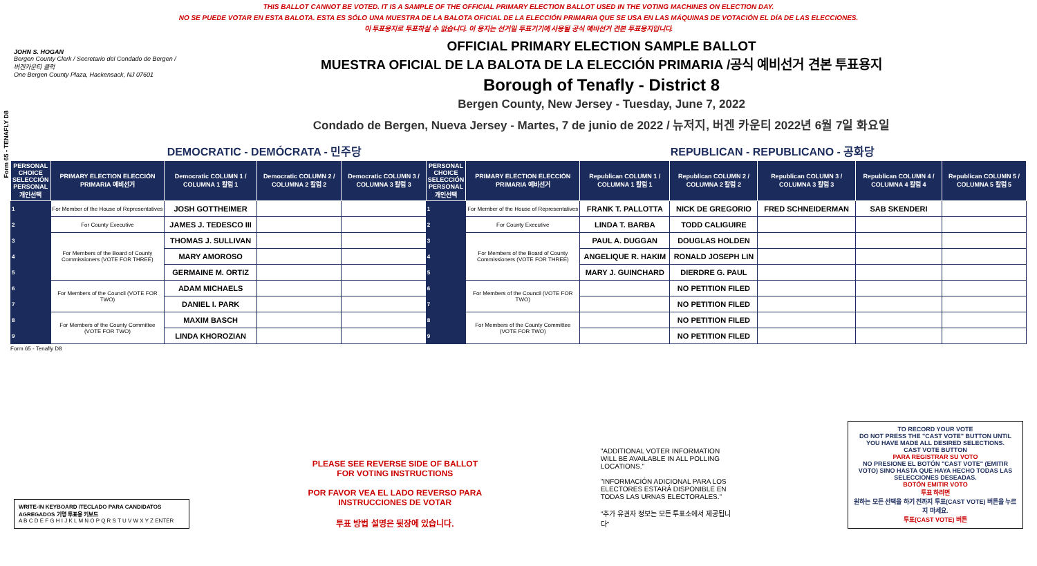THIS BALLOT CANNOT BE VOTED. IT IS A SAMPLE OF THE OFFICIAL PRIMARY ELECTION BALLOT USED IN THE VOTING MACHINES ON ELECTION DAY.
NO SE PUEDE VOTAR EN ESTA BALOTA. ESTA ES SÓLO UNA MUESTRA DE LA BALOTA OFICIAL DE LA ELECCIÓN PRIMARIA QUE SE USA EN LAS MÁQUINAS DE VOTACIÓN EL DÍA DE LAS ELECCIONES.
이 투표용지로 투표하실 수 없습니다. 이 용지는 선거일 투표기기에 사용될 공식 예비선거 견본 투표용지입니다.
Form 65 - TENAFLY D8
JOHN S. HOGAN
Bergen County Clerk / Secretario del Condado de Bergen / 버겐카운티 클럭
One Bergen County Plaza, Hackensack, NJ 07601
OFFICIAL PRIMARY ELECTION SAMPLE BALLOT
MUESTRA OFICIAL DE LA BALOTA DE LA ELECCIÓN PRIMARIA /공식 예비선거 견본 투표용지
Borough of Tenafly - District 8
Bergen County, New Jersey - Tuesday, June 7, 2022
Condado de Bergen, Nueva Jersey - Martes, 7 de junio de 2022 / 뉴저지, 버겐 카운티 2022년 6월 7일 화요일
DEMOCRATIC - DEMÓCRATA - 민주당 REPUBLICAN - REPUBLICANO - 공화당
| PERSONAL CHOICE SELECCIÓN PERSONAL 개인선택 | PRIMARY ELECTION ELECCIÓN PRIMARIA 예비선거 | Democratic COLUMN 1 / COLUMNA 1 칼럼 1 | Democratic COLUMN 2 / COLUMNA 2 칼럼 2 | Democratic COLUMN 3 / COLUMNA 3 칼럼 3 | PERSONAL CHOICE SELECCIÓN PERSONAL 개인선택 | PRIMARY ELECTION ELECCIÓN PRIMARIA 예비선거 | Republican COLUMN 1 / COLUMNA 1 칼럼 1 | Republican COLUMN 2 / COLUMNA 2 칼럼 2 | Republican COLUMN 3 / COLUMNA 3 칼럼 3 | Republican COLUMN 4 / COLUMNA 4 칼럼 4 | Republican COLUMN 5 / COLUMNA 5 칼럼 5 |
| --- | --- | --- | --- | --- | --- | --- | --- | --- | --- | --- | --- |
| 1 | For Member of the House of Representatives | JOSH GOTTHEIMER | | | 1 | For Member of the House of Representatives | FRANK T. PALLOTTA | NICK DE GREGORIO | FRED SCHNEIDERMAN | SAB SKENDERI | |
| 2 | For County Executive | JAMES J. TEDESCO III | | | 2 | For County Executive | LINDA T. BARBA | TODD CALIGUIRE | | | |
| 3 | For Members of the Board of County Commissioners (VOTE FOR THREE) | THOMAS J. SULLIVAN | | | 3 | For Members of the Board of County Commissioners (VOTE FOR THREE) | PAUL A. DUGGAN | DOUGLAS HOLDEN | | | |
| 4 | | MARY AMOROSO | | | 4 | | ANGELIQUE R. HAKIM | RONALD JOSEPH LIN | | | |
| 5 | | GERMAINE M. ORTIZ | | | 5 | | MARY J. GUINCHARD | DIERDRE G. PAUL | | | |
| 6 | For Members of the Council (VOTE FOR TWO) | ADAM MICHAELS | | | 6 | For Members of the Council (VOTE FOR TWO) | | NO PETITION FILED | | | |
| 7 | | DANIEL I. PARK | | | 7 | | | NO PETITION FILED | | | |
| 8 | For Members of the County Committee (VOTE FOR TWO) | MAXIM BASCH | | | 8 | For Members of the County Committee (VOTE FOR TWO) | | NO PETITION FILED | | | |
| 9 | | LINDA KHOROZIAN | | | 9 | | | NO PETITION FILED | | | |
Form 65 - Tenafly D8
WRITE-IN KEYBOARD /TECLADO PARA CANDIDATOS AGREGADOS 기명 투표용 키보드
A B C D E F G H I J K L M N O P Q R S T U V W X Y Z ENTER
PLEASE SEE REVERSE SIDE OF BALLOT FOR VOTING INSTRUCTIONS
POR FAVOR VEA EL LADO REVERSO PARA INSTRUCCIONES DE VOTAR
투표 방법 설명은 뒷장에 있습니다.
"ADDITIONAL VOTER INFORMATION WILL BE AVAILABLE IN ALL POLLING LOCATIONS."
"INFORMACIÓN ADICIONAL PARA LOS ELECTORES ESTARÁ DISPONIBLE EN TODAS LAS URNAS ELECTORALES."
"추가 유권자 정보는 모든 투표소에서 제공됩니다"
TO RECORD YOUR VOTE
DO NOT PRESS THE "CAST VOTE" BUTTON UNTIL YOU HAVE MADE ALL DESIRED SELECTIONS.
CAST VOTE BUTTON
PARA REGISTRAR SU VOTO
NO PRESIONE EL BOTÓN "CAST VOTE" (EMITIR VOTO) SINO HASTA QUE HAYA HECHO TODAS LAS SELECCIONES DESEADAS.
BOTÓN EMITIR VOTO
투표 하려면
원하는 모든 선택을 하기 전까지 투표(CAST VOTE) 버튼을 누르지 마세요.
투표(CAST VOTE) 버튼